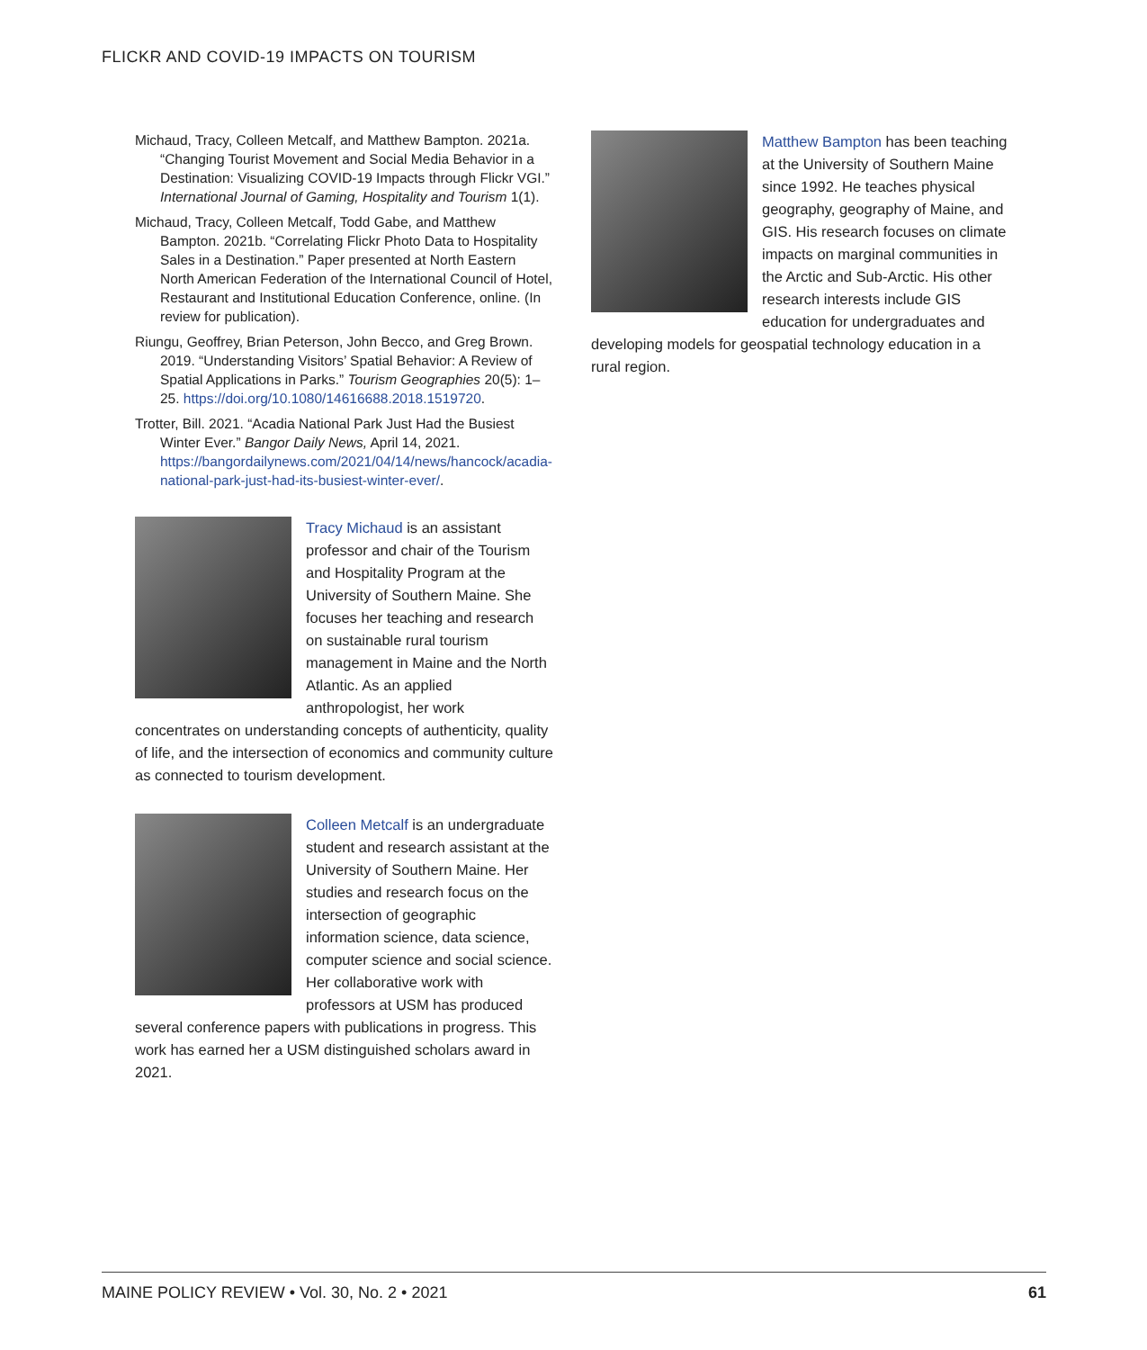FLICKR AND COVID-19 IMPACTS ON TOURISM
Michaud, Tracy, Colleen Metcalf, and Matthew Bampton. 2021a. “Changing Tourist Movement and Social Media Behavior in a Destination: Visualizing COVID-19 Impacts through Flickr VGI.” International Journal of Gaming, Hospitality and Tourism 1(1).
Michaud, Tracy, Colleen Metcalf, Todd Gabe, and Matthew Bampton. 2021b. “Correlating Flickr Photo Data to Hospitality Sales in a Destination.” Paper presented at North Eastern North American Federation of the International Council of Hotel, Restaurant and Institutional Education Conference, online. (In review for publication).
Riungu, Geoffrey, Brian Peterson, John Becco, and Greg Brown. 2019. “Understanding Visitors’ Spatial Behavior: A Review of Spatial Applications in Parks.” Tourism Geographies 20(5): 1–25. https://doi.org/10.1080/14616688.2018.1519720.
Trotter, Bill. 2021. “Acadia National Park Just Had the Busiest Winter Ever.” Bangor Daily News, April 14, 2021. https://bangordailynews.com/2021/04/14/news/hancock/acadia-national-park-just-had-its-busiest-winter-ever/.
Tracy Michaud is an assistant professor and chair of the Tourism and Hospitality Program at the University of Southern Maine. She focuses her teaching and research on sustainable rural tourism management in Maine and the North Atlantic. As an applied anthropologist, her work concentrates on understanding concepts of authenticity, quality of life, and the intersection of economics and community culture as connected to tourism development.
Colleen Metcalf is an undergraduate student and research assistant at the University of Southern Maine. Her studies and research focus on the intersection of geographic information science, data science, computer science and social science. Her collaborative work with professors at USM has produced several conference papers with publications in progress. This work has earned her a USM distinguished scholars award in 2021.
Matthew Bampton has been teaching at the University of Southern Maine since 1992. He teaches physical geography, geography of Maine, and GIS. His research focuses on climate impacts on marginal communities in the Arctic and Sub-Arctic. His other research interests include GIS education for undergraduates and developing models for geospatial technology education in a rural region.
MAINE POLICY REVIEW • Vol. 30, No. 2 • 2021 61